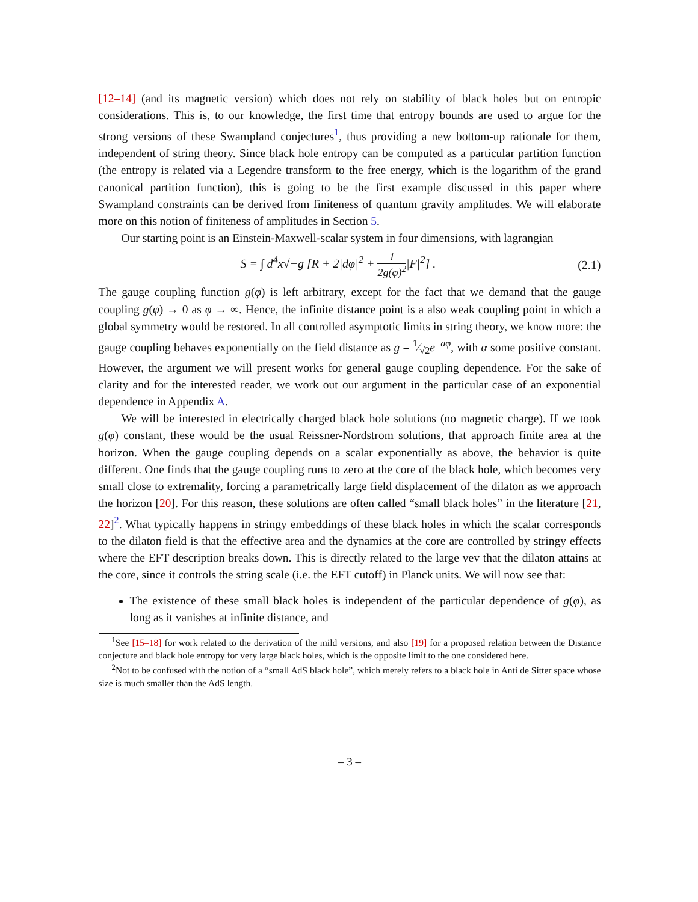[12–14] (and its magnetic version) which does not rely on stability of black holes but on entropic considerations. This is, to our knowledge, the first time that entropy bounds are used to argue for the strong versions of these Swampland conjectures<sup>1</sup>, thus providing a new bottom-up rationale for them, independent of string theory. Since black hole entropy can be computed as a particular partition function (the entropy is related via a Legendre transform to the free energy, which is the logarithm of the grand canonical partition function), this is going to be the first example discussed in this paper where Swampland constraints can be derived from finiteness of quantum gravity amplitudes. We will elaborate more on this notion of finiteness of amplitudes in Section 5.
Our starting point is an Einstein-Maxwell-scalar system in four dimensions, with lagrangian
S = ∫ d<sup>4</sup>x√−g [R + 2|dφ|<sup>2</sup> + 1 2g(φ)<sup>2</sup>|F|<sup>2</sup>] . (2.1)
The gauge coupling function g(φ) is left arbitrary, except for the fact that we demand that the gauge coupling g(φ) → 0 as φ → ∞. Hence, the infinite distance point is a also weak coupling point in which a global symmetry would be restored. In all controlled asymptotic limits in string theory, we know more: the gauge coupling behaves exponentially on the field distance as g = 1⁄√2e<sup>−aφ</sup>, with α some positive constant. However, the argument we will present works for general gauge coupling dependence. For the sake of clarity and for the interested reader, we work out our argument in the particular case of an exponential dependence in Appendix A.
We will be interested in electrically charged black hole solutions (no magnetic charge). If we took g(φ) constant, these would be the usual Reissner-Nordstrom solutions, that approach finite area at the horizon. When the gauge coupling depends on a scalar exponentially as above, the behavior is quite different. One finds that the gauge coupling runs to zero at the core of the black hole, which becomes very small close to extremality, forcing a parametrically large field displacement of the dilaton as we approach the horizon [20]. For this reason, these solutions are often called “small black holes” in the literature [21, 22]<sup>2</sup>. What typically happens in stringy embeddings of these black holes in which the scalar corresponds to the dilaton field is that the effective area and the dynamics at the core are controlled by stringy effects where the EFT description breaks down. This is directly related to the large vev that the dilaton attains at the core, since it controls the string scale (i.e. the EFT cutoff) in Planck units. We will now see that:
The existence of these small black holes is independent of the particular dependence of g(φ), as long as it vanishes at infinite distance, and
<sup>1</sup> See [15–18] for work related to the derivation of the mild versions, and also [19] for a proposed relation between the Distance conjecture and black hole entropy for very large black holes, which is the opposite limit to the one considered here.
<sup>2</sup> Not to be confused with the notion of a “small AdS black hole”, which merely refers to a black hole in Anti de Sitter space whose size is much smaller than the AdS length.
– 3 –